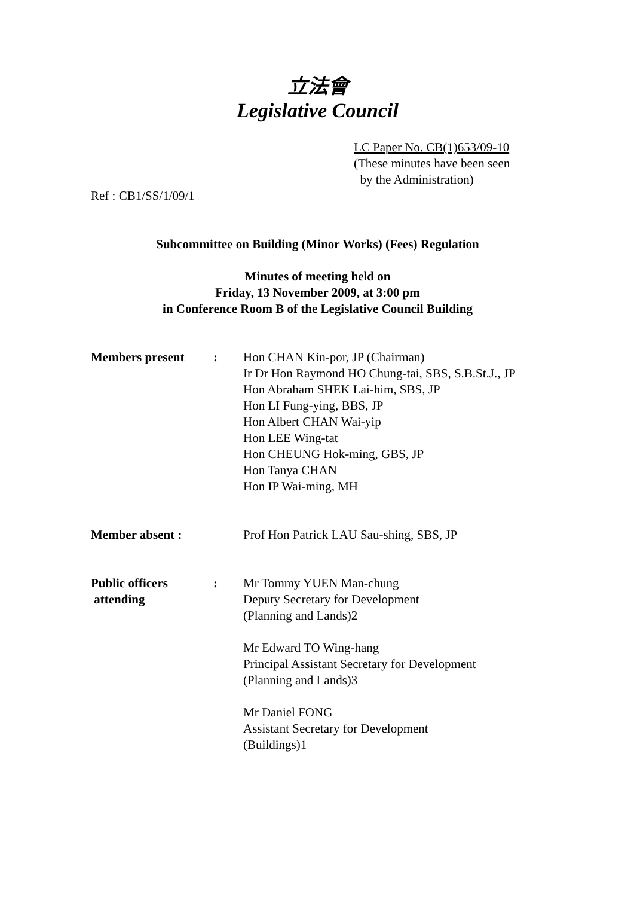立法會
Legislative Council
LC Paper No. CB(1)653/09-10
(These minutes have been seen
by the Administration)
Ref : CB1/SS/1/09/1
Subcommittee on Building (Minor Works) (Fees) Regulation
Minutes of meeting held on
Friday, 13 November 2009, at 3:00 pm
in Conference Room B of the Legislative Council Building
Members present : Hon CHAN Kin-por, JP (Chairman)
Ir Dr Hon Raymond HO Chung-tai, SBS, S.B.St.J., JP
Hon Abraham SHEK Lai-him, SBS, JP
Hon LI Fung-ying, BBS, JP
Hon Albert CHAN Wai-yip
Hon LEE Wing-tat
Hon CHEUNG Hok-ming, GBS, JP
Hon Tanya CHAN
Hon IP Wai-ming, MH
Member absent : Prof Hon Patrick LAU Sau-shing, SBS, JP
Public officers
attending
: Mr Tommy YUEN Man-chung
Deputy Secretary for Development
(Planning and Lands)2
Mr Edward TO Wing-hang
Principal Assistant Secretary for Development
(Planning and Lands)3
Mr Daniel FONG
Assistant Secretary for Development
(Buildings)1